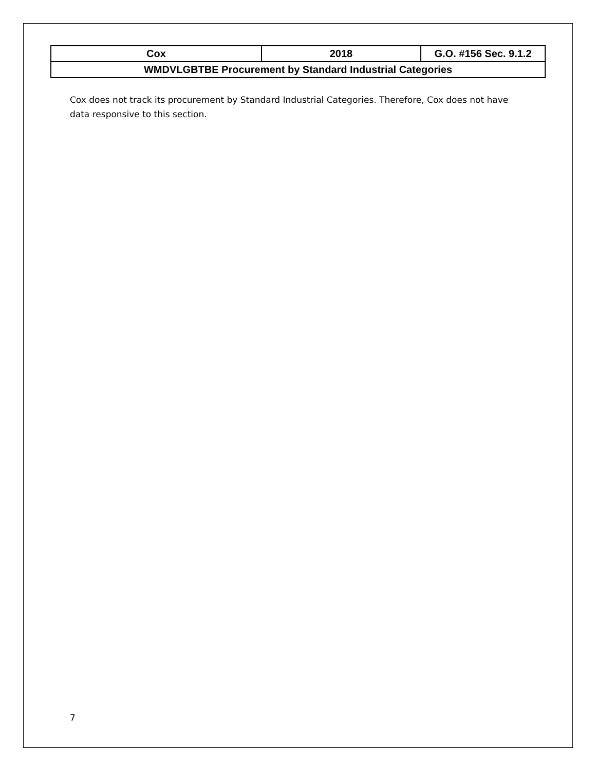| Cox | 2018 | G.O. #156 Sec. 9.1.2 |
| WMDVLGBTBE Procurement by Standard Industrial Categories | | |
Cox does not track its procurement by Standard Industrial Categories. Therefore, Cox does not have data responsive to this section.
7